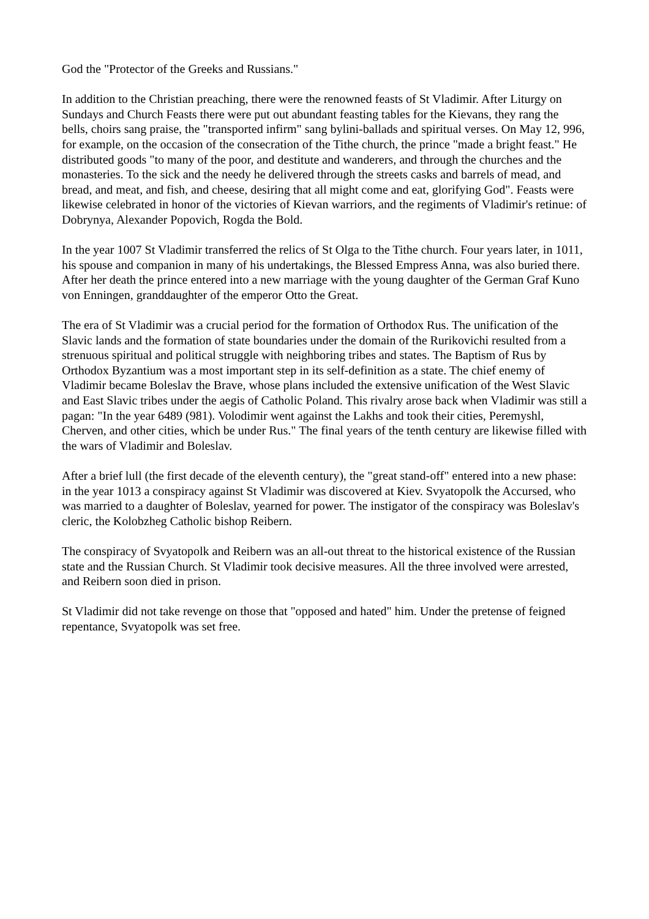God the "Protector of the Greeks and Russians."
In addition to the Christian preaching, there were the renowned feasts of St Vladimir. After Liturgy on Sundays and Church Feasts there were put out abundant feasting tables for the Kievans, they rang the bells, choirs sang praise, the "transported infirm" sang bylini-ballads and spiritual verses. On May 12, 996, for example, on the occasion of the consecration of the Tithe church, the prince "made a bright feast." He distributed goods "to many of the poor, and destitute and wanderers, and through the churches and the monasteries. To the sick and the needy he delivered through the streets casks and barrels of mead, and bread, and meat, and fish, and cheese, desiring that all might come and eat, glorifying God". Feasts were likewise celebrated in honor of the victories of Kievan warriors, and the regiments of Vladimir's retinue: of Dobrynya, Alexander Popovich, Rogda the Bold.
In the year 1007 St Vladimir transferred the relics of St Olga to the Tithe church. Four years later, in 1011, his spouse and companion in many of his undertakings, the Blessed Empress Anna, was also buried there. After her death the prince entered into a new marriage with the young daughter of the German Graf Kuno von Enningen, granddaughter of the emperor Otto the Great.
The era of St Vladimir was a crucial period for the formation of Orthodox Rus. The unification of the Slavic lands and the formation of state boundaries under the domain of the Rurikovichi resulted from a strenuous spiritual and political struggle with neighboring tribes and states. The Baptism of Rus by Orthodox Byzantium was a most important step in its self-definition as a state. The chief enemy of Vladimir became Boleslav the Brave, whose plans included the extensive unification of the West Slavic and East Slavic tribes under the aegis of Catholic Poland. This rivalry arose back when Vladimir was still a pagan: "In the year 6489 (981). Volodimir went against the Lakhs and took their cities, Peremyshl, Cherven, and other cities, which be under Rus." The final years of the tenth century are likewise filled with the wars of Vladimir and Boleslav.
After a brief lull (the first decade of the eleventh century), the "great stand-off" entered into a new phase: in the year 1013 a conspiracy against St Vladimir was discovered at Kiev. Svyatopolk the Accursed, who was married to a daughter of Boleslav, yearned for power. The instigator of the conspiracy was Boleslav's cleric, the Kolobzheg Catholic bishop Reibern.
The conspiracy of Svyatopolk and Reibern was an all-out threat to the historical existence of the Russian state and the Russian Church. St Vladimir took decisive measures. All the three involved were arrested, and Reibern soon died in prison.
St Vladimir did not take revenge on those that "opposed and hated" him. Under the pretense of feigned repentance, Svyatopolk was set free.